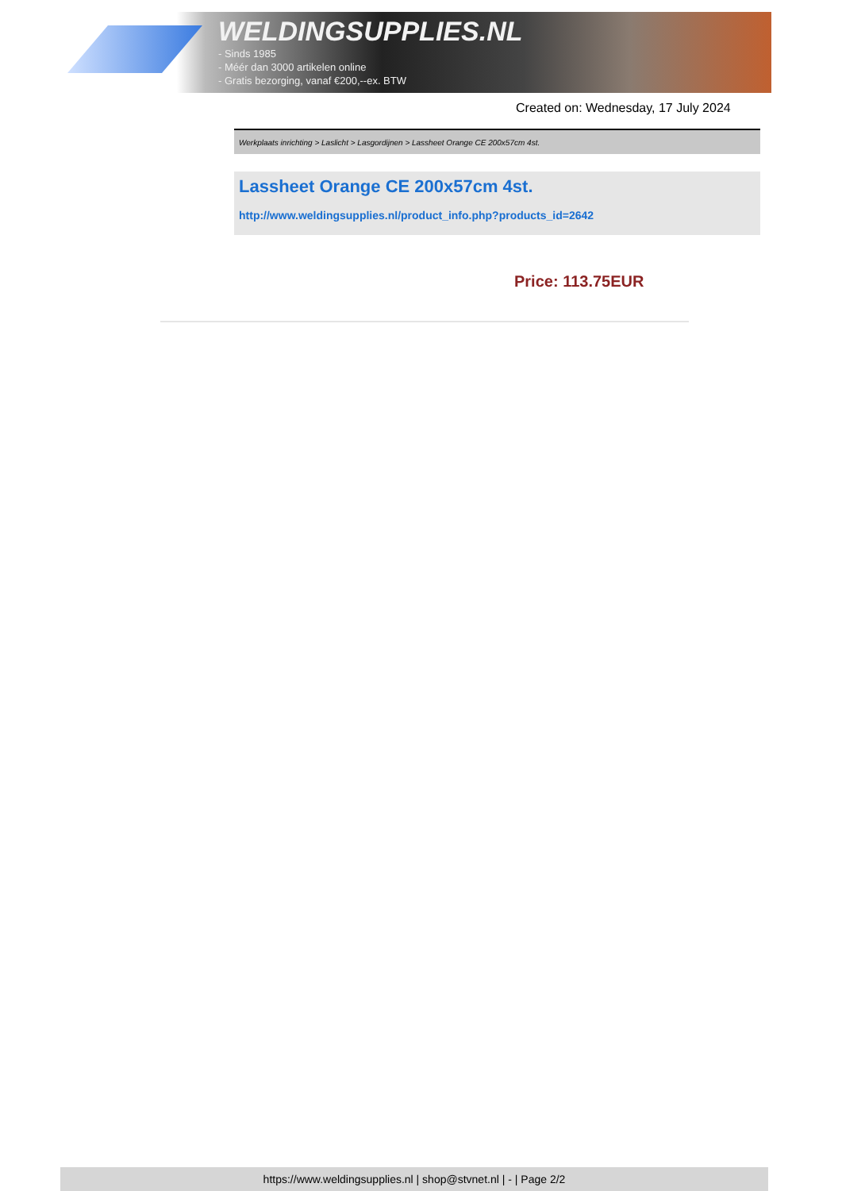WELDINGSUPPLIES.NL
- Sinds 1985
- Méér dan 3000 artikelen online
- Gratis bezorging, vanaf €200,--ex. BTW
Created on: Wednesday, 17 July 2024
Werkplaats inrichting > Laslicht > Lasgordijnen > Lassheet Orange CE 200x57cm 4st.
Lassheet Orange CE 200x57cm 4st.
http://www.weldingsupplies.nl/product_info.php?products_id=2642
Price: 113.75EUR
https://www.weldingsupplies.nl | shop@stvnet.nl | - | Page 2/2